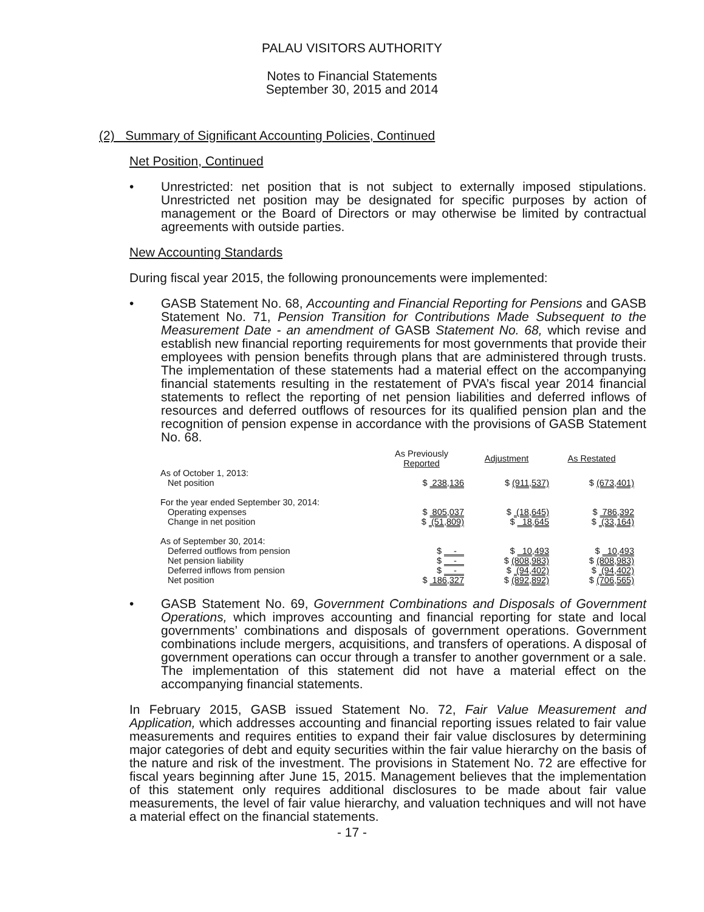PALAU VISITORS AUTHORITY
Notes to Financial Statements
September 30, 2015 and 2014
(2) Summary of Significant Accounting Policies, Continued
Net Position, Continued
• Unrestricted: net position that is not subject to externally imposed stipulations. Unrestricted net position may be designated for specific purposes by action of management or the Board of Directors or may otherwise be limited by contractual agreements with outside parties.
New Accounting Standards
During fiscal year 2015, the following pronouncements were implemented:
• GASB Statement No. 68, Accounting and Financial Reporting for Pensions and GASB Statement No. 71, Pension Transition for Contributions Made Subsequent to the Measurement Date - an amendment of GASB Statement No. 68, which revise and establish new financial reporting requirements for most governments that provide their employees with pension benefits through plans that are administered through trusts. The implementation of these statements had a material effect on the accompanying financial statements resulting in the restatement of PVA’s fiscal year 2014 financial statements to reflect the reporting of net pension liabilities and deferred inflows of resources and deferred outflows of resources for its qualified pension plan and the recognition of pension expense in accordance with the provisions of GASB Statement No. 68.
| | As Previously Reported | Adjustment | As Restated |
| --- | --- | --- | --- |
| As of October 1, 2013: | | | |
| Net position | $ 238,136 | $ (911,537) | $ (673,401) |
| For the year ended September 30, 2014: | | | |
| Operating expenses | $ 805,037 | $ (18,645) | $ 786,392 |
| Change in net position | $ (51,809) | $ 18,645 | $ (33,164) |
| As of September 30, 2014: | | | |
| Deferred outflows from pension | $ - | $ 10,493 | $ 10,493 |
| Net pension liability | $ - | $ (808,983) | $ (808,983) |
| Deferred inflows from pension | $ - | $ (94,402) | $ (94,402) |
| Net position | $ 186,327 | $ (892,892) | $ (706,565) |
• GASB Statement No. 69, Government Combinations and Disposals of Government Operations, which improves accounting and financial reporting for state and local governments’ combinations and disposals of government operations. Government combinations include mergers, acquisitions, and transfers of operations. A disposal of government operations can occur through a transfer to another government or a sale. The implementation of this statement did not have a material effect on the accompanying financial statements.
In February 2015, GASB issued Statement No. 72, Fair Value Measurement and Application, which addresses accounting and financial reporting issues related to fair value measurements and requires entities to expand their fair value disclosures by determining major categories of debt and equity securities within the fair value hierarchy on the basis of the nature and risk of the investment. The provisions in Statement No. 72 are effective for fiscal years beginning after June 15, 2015. Management believes that the implementation of this statement only requires additional disclosures to be made about fair value measurements, the level of fair value hierarchy, and valuation techniques and will not have a material effect on the financial statements.
- 17 -